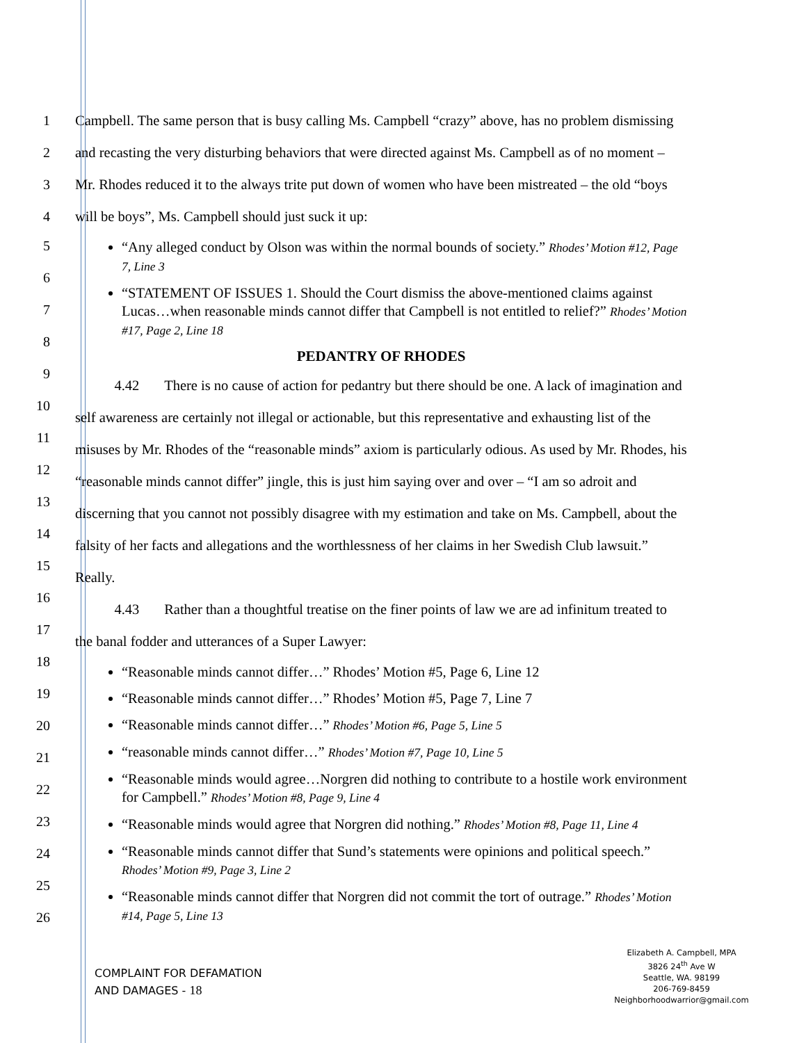1
2
3
4
Campbell. The same person that is busy calling Ms. Campbell “crazy” above, has no problem dismissing and recasting the very disturbing behaviors that were directed against Ms. Campbell as of no moment – Mr. Rhodes reduced it to the always trite put down of women who have been mistreated – the old “boys will be boys”, Ms. Campbell should just suck it up:
“Any alleged conduct by Olson was within the normal bounds of society.” Rhodes’ Motion #12, Page 7, Line 3
“STATEMENT OF ISSUES 1. Should the Court dismiss the above-mentioned claims against Lucas…when reasonable minds cannot differ that Campbell is not entitled to relief?” Rhodes’ Motion #17, Page 2, Line 18
PEDANTRY OF RHODES
4.42 There is no cause of action for pedantry but there should be one. A lack of imagination and self awareness are certainly not illegal or actionable, but this representative and exhausting list of the misuses by Mr. Rhodes of the “reasonable minds” axiom is particularly odious. As used by Mr. Rhodes, his “reasonable minds cannot differ” jingle, this is just him saying over and over – “I am so adroit and discerning that you cannot not possibly disagree with my estimation and take on Ms. Campbell, about the falsity of her facts and allegations and the worthlessness of her claims in her Swedish Club lawsuit.” Really.
4.43 Rather than a thoughtful treatise on the finer points of law we are ad infinitum treated to the banal fodder and utterances of a Super Lawyer:
“Reasonable minds cannot differ…” Rhodes’ Motion #5, Page 6, Line 12
“Reasonable minds cannot differ…” Rhodes’ Motion #5, Page 7, Line 7
“Reasonable minds cannot differ…” Rhodes’ Motion #6, Page 5, Line 5
“reasonable minds cannot differ…” Rhodes’ Motion #7, Page 10, Line 5
“Reasonable minds would agree…Norgren did nothing to contribute to a hostile work environment for Campbell.” Rhodes’ Motion #8, Page 9, Line 4
“Reasonable minds would agree that Norgren did nothing.” Rhodes’ Motion #8, Page 11, Line 4
“Reasonable minds cannot differ that Sund’s statements were opinions and political speech.” Rhodes’ Motion #9, Page 3, Line 2
“Reasonable minds cannot differ that Norgren did not commit the tort of outrage.” Rhodes’ Motion #14, Page 5, Line 13
5
6
7
8
9
10
11
12
13
14
15
16
17
18
19
20
21
22
23
24
25
26
COMPLAINT FOR DEFAMATION
AND DAMAGES - 18
Elizabeth A. Campbell, MPA
3826 24<sup>th</sup> Ave W
Seattle, WA. 98199
206-769-8459
Neighborhoodwarrior@gmail.com